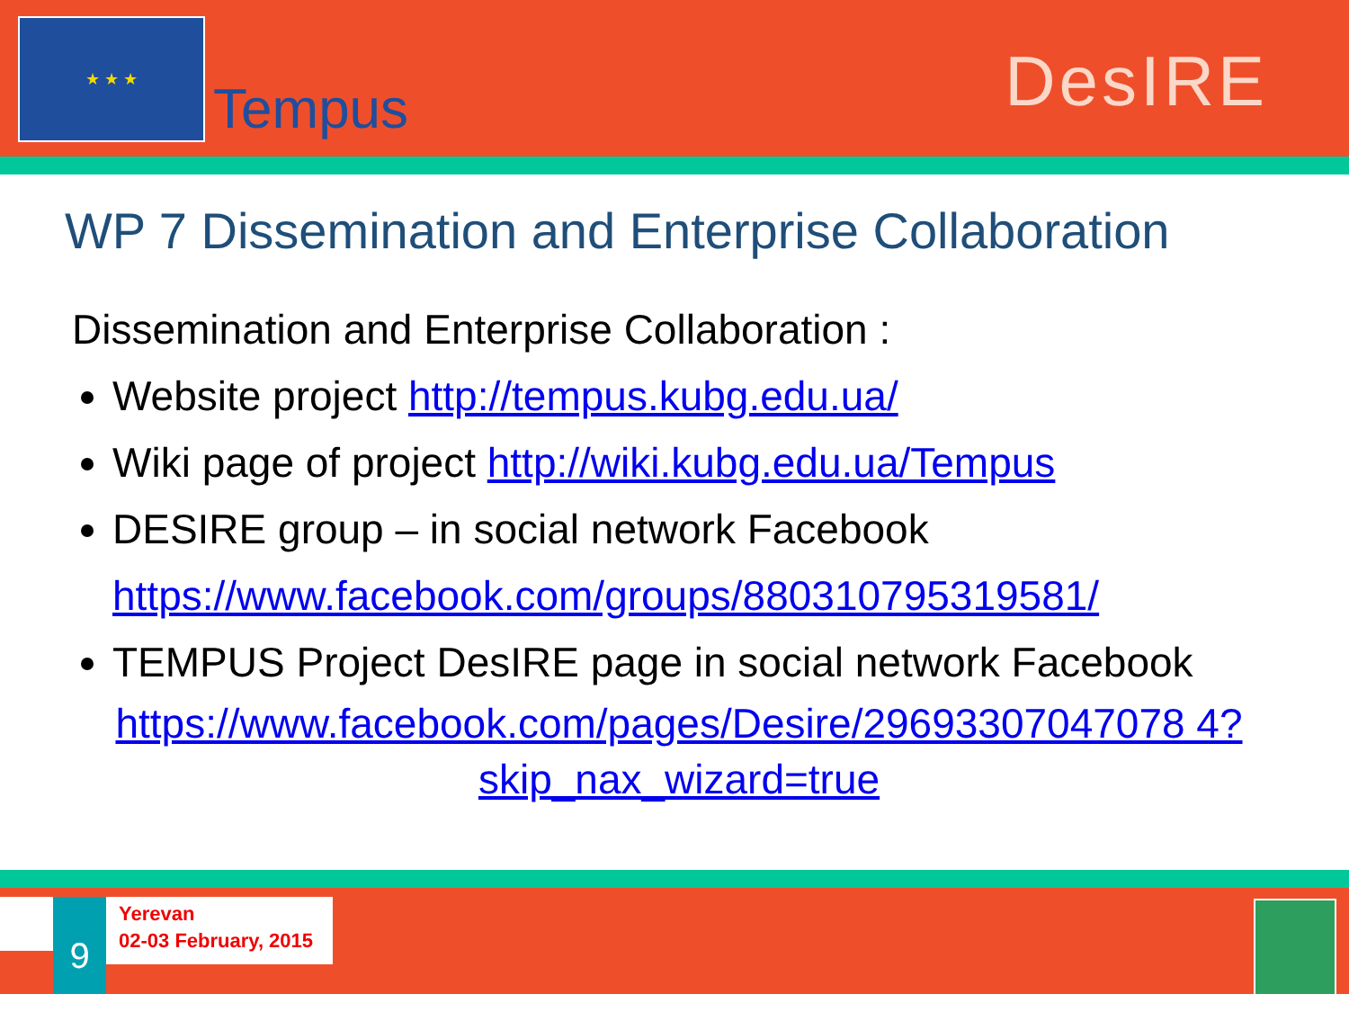★ ★ ★
Tempus DesIRE
WP 7 Dissemination and Enterprise Collaboration
Dissemination and Enterprise Collaboration :
Website project http://tempus.kubg.edu.ua/
Wiki page of project http://wiki.kubg.edu.ua/Tempus
DESIRE group – in social network Facebook
https://www.facebook.com/groups/880310795319581/
TEMPUS Project DesIRE page in social network Facebook
https://www.facebook.com/pages/Desire/29693307047078 4?skip_nax_wizard=true
9
Yerevan
02-03 February, 2015